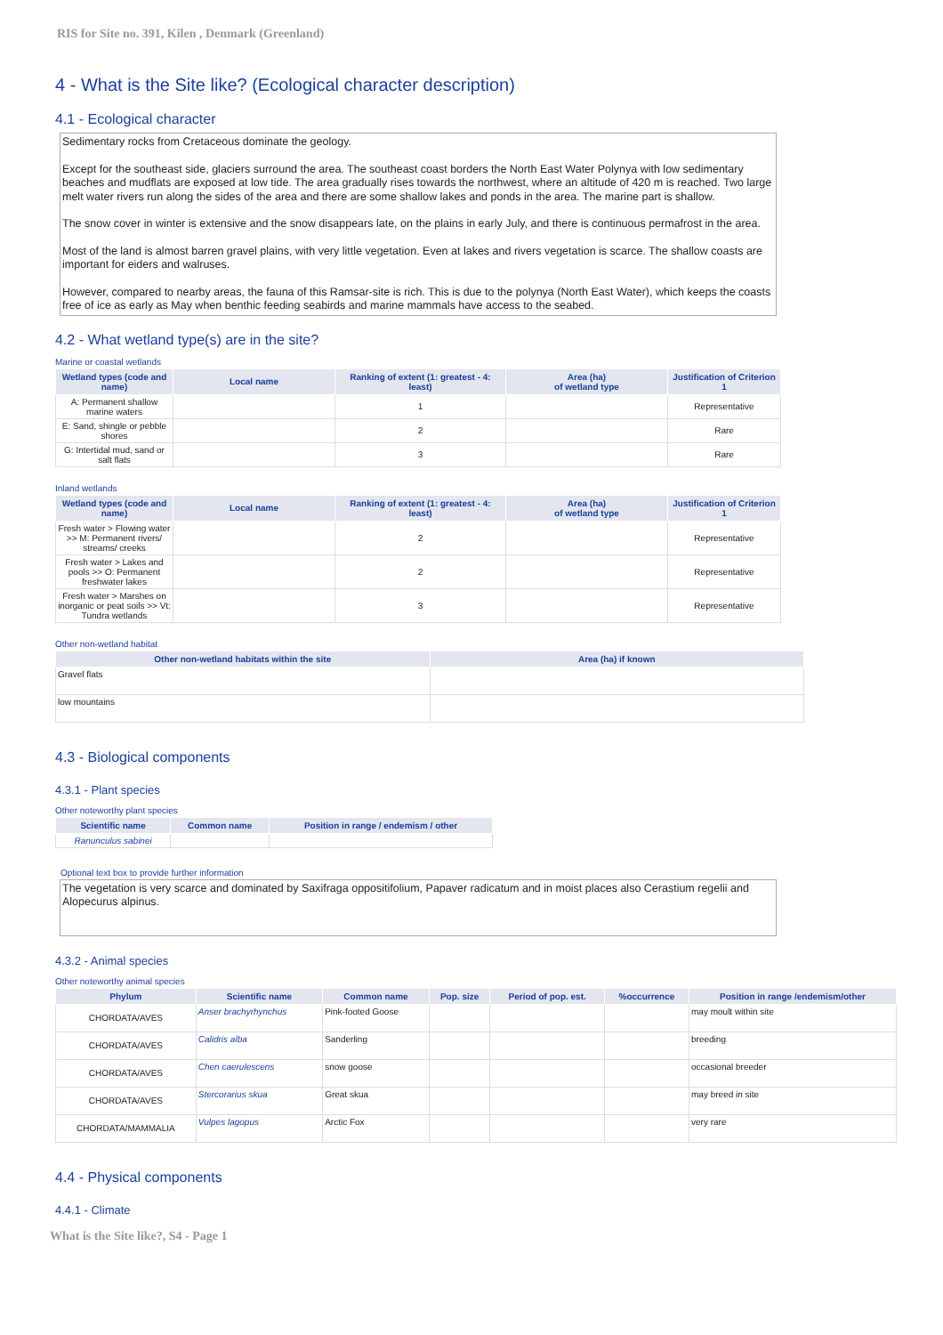RIS for Site no. 391, Kilen , Denmark (Greenland)
4 - What is the Site like? (Ecological character description)
4.1 - Ecological character
Sedimentary rocks from Cretaceous dominate the geology.
Except for the southeast side, glaciers surround the area. The southeast coast borders the North East Water Polynya with low sedimentary beaches and mudflats are exposed at low tide. The area gradually rises towards the northwest, where an altitude of 420 m is reached. Two large melt water rivers run along the sides of the area and there are some shallow lakes and ponds in the area. The marine part is shallow.
The snow cover in winter is extensive and the snow disappears late, on the plains in early July, and there is continuous permafrost in the area.
Most of the land is almost barren gravel plains, with very little vegetation. Even at lakes and rivers vegetation is scarce. The shallow coasts are important for eiders and walruses.
However, compared to nearby areas, the fauna of this Ramsar-site is rich. This is due to the polynya (North East Water), which keeps the coasts free of ice as early as May when benthic feeding seabirds and marine mammals have access to the seabed.
4.2 - What wetland type(s) are in the site?
Marine or coastal wetlands
| Wetland types (code and name) | Local name | Ranking of extent (1: greatest - 4: least) | Area (ha) of wetland type | Justification of Criterion 1 |
| --- | --- | --- | --- | --- |
| A: Permanent shallow marine waters | | 1 | | Representative |
| E: Sand, shingle or pebble shores | | 2 | | Rare |
| G: Intertidal mud, sand or salt flats | | 3 | | Rare |
Inland wetlands
| Wetland types (code and name) | Local name | Ranking of extent (1: greatest - 4: least) | Area (ha) of wetland type | Justification of Criterion 1 |
| --- | --- | --- | --- | --- |
| Fresh water > Flowing water >> M: Permanent rivers/ streams/ creeks | | 2 | | Representative |
| Fresh water > Lakes and pools >> O: Permanent freshwater lakes | | 2 | | Representative |
| Fresh water > Marshes on inorganic or peat soils >> Vt: Tundra wetlands | | 3 | | Representative |
Other non-wetland habitat
| Other non-wetland habitats within the site | Area (ha) if known |
| --- | --- |
| Gravel flats | |
| low mountains | |
4.3 - Biological components
4.3.1 - Plant species
Other noteworthy plant species
| Scientific name | Common name | Position in range / endemism / other |
| --- | --- | --- |
| Ranunculus sabinei | | |
Optional text box to provide further information
The vegetation is very scarce and dominated by Saxifraga oppositifolium, Papaver radicatum and in moist places also Cerastium regelii and Alopecurus alpinus.
4.3.2 - Animal species
Other noteworthy animal species
| Phylum | Scientific name | Common name | Pop. size | Period of pop. est. | %occurrence | Position in range /endemism/other |
| --- | --- | --- | --- | --- | --- | --- |
| CHORDATA/AVES | Anser brachyrhynchus | Pink-footed Goose | | | | may moult within site |
| CHORDATA/AVES | Calidris alba | Sanderling | | | | breeding |
| CHORDATA/AVES | Chen caerulescens | snow goose | | | | occasional breeder |
| CHORDATA/AVES | Stercorarius skua | Great skua | | | | may breed in site |
| CHORDATA/MAMMALIA | Vulpes lagopus | Arctic Fox | | | | very rare |
4.4 - Physical components
4.4.1 - Climate
What is the Site like?, S4 - Page 1